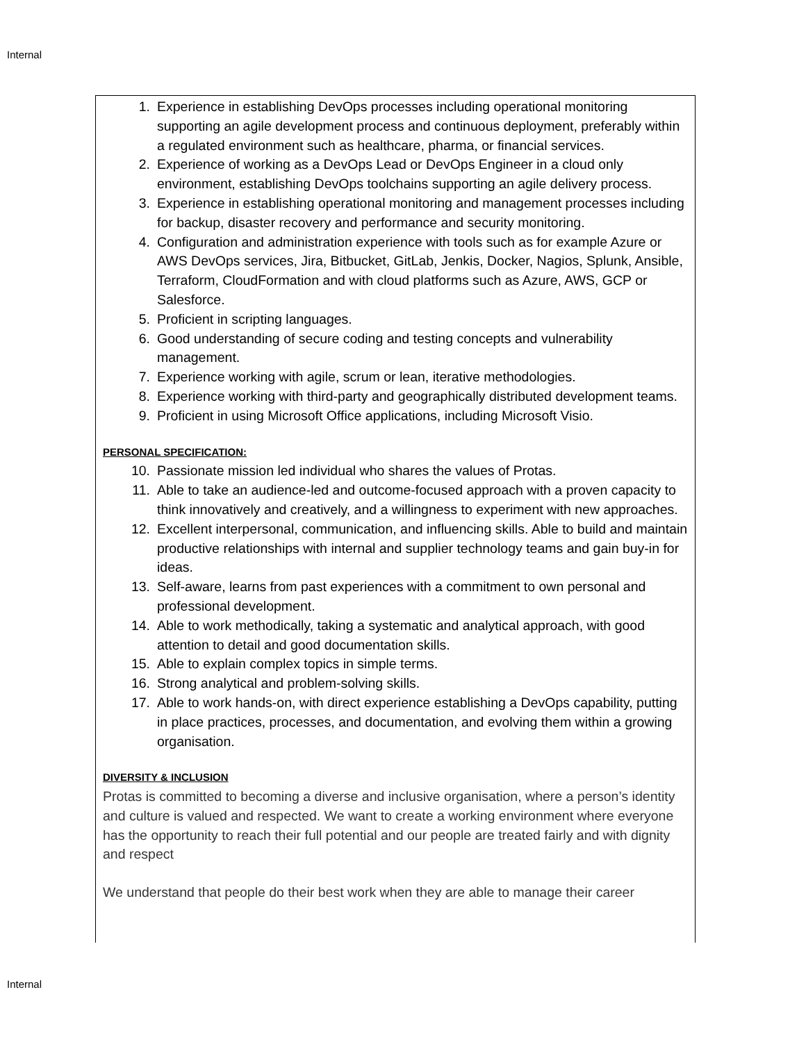Internal
1. Experience in establishing DevOps processes including operational monitoring supporting an agile development process and continuous deployment, preferably within a regulated environment such as healthcare, pharma, or financial services.
2. Experience of working as a DevOps Lead or DevOps Engineer in a cloud only environment, establishing DevOps toolchains supporting an agile delivery process.
3. Experience in establishing operational monitoring and management processes including for backup, disaster recovery and performance and security monitoring.
4. Configuration and administration experience with tools such as for example Azure or AWS DevOps services, Jira, Bitbucket, GitLab, Jenkis, Docker, Nagios, Splunk, Ansible, Terraform, CloudFormation and with cloud platforms such as Azure, AWS, GCP or Salesforce.
5. Proficient in scripting languages.
6. Good understanding of secure coding and testing concepts and vulnerability management.
7. Experience working with agile, scrum or lean, iterative methodologies.
8. Experience working with third-party and geographically distributed development teams.
9. Proficient in using Microsoft Office applications, including Microsoft Visio.
PERSONAL SPECIFICATION:
10. Passionate mission led individual who shares the values of Protas.
11. Able to take an audience-led and outcome-focused approach with a proven capacity to think innovatively and creatively, and a willingness to experiment with new approaches.
12. Excellent interpersonal, communication, and influencing skills. Able to build and maintain productive relationships with internal and supplier technology teams and gain buy-in for ideas.
13. Self-aware, learns from past experiences with a commitment to own personal and professional development.
14. Able to work methodically, taking a systematic and analytical approach, with good attention to detail and good documentation skills.
15. Able to explain complex topics in simple terms.
16. Strong analytical and problem-solving skills.
17. Able to work hands-on, with direct experience establishing a DevOps capability, putting in place practices, processes, and documentation, and evolving them within a growing organisation.
DIVERSITY & INCLUSION
Protas is committed to becoming a diverse and inclusive organisation, where a person’s identity and culture is valued and respected. We want to create a working environment where everyone has the opportunity to reach their full potential and our people are treated fairly and with dignity and respect
We understand that people do their best work when they are able to manage their career
Internal